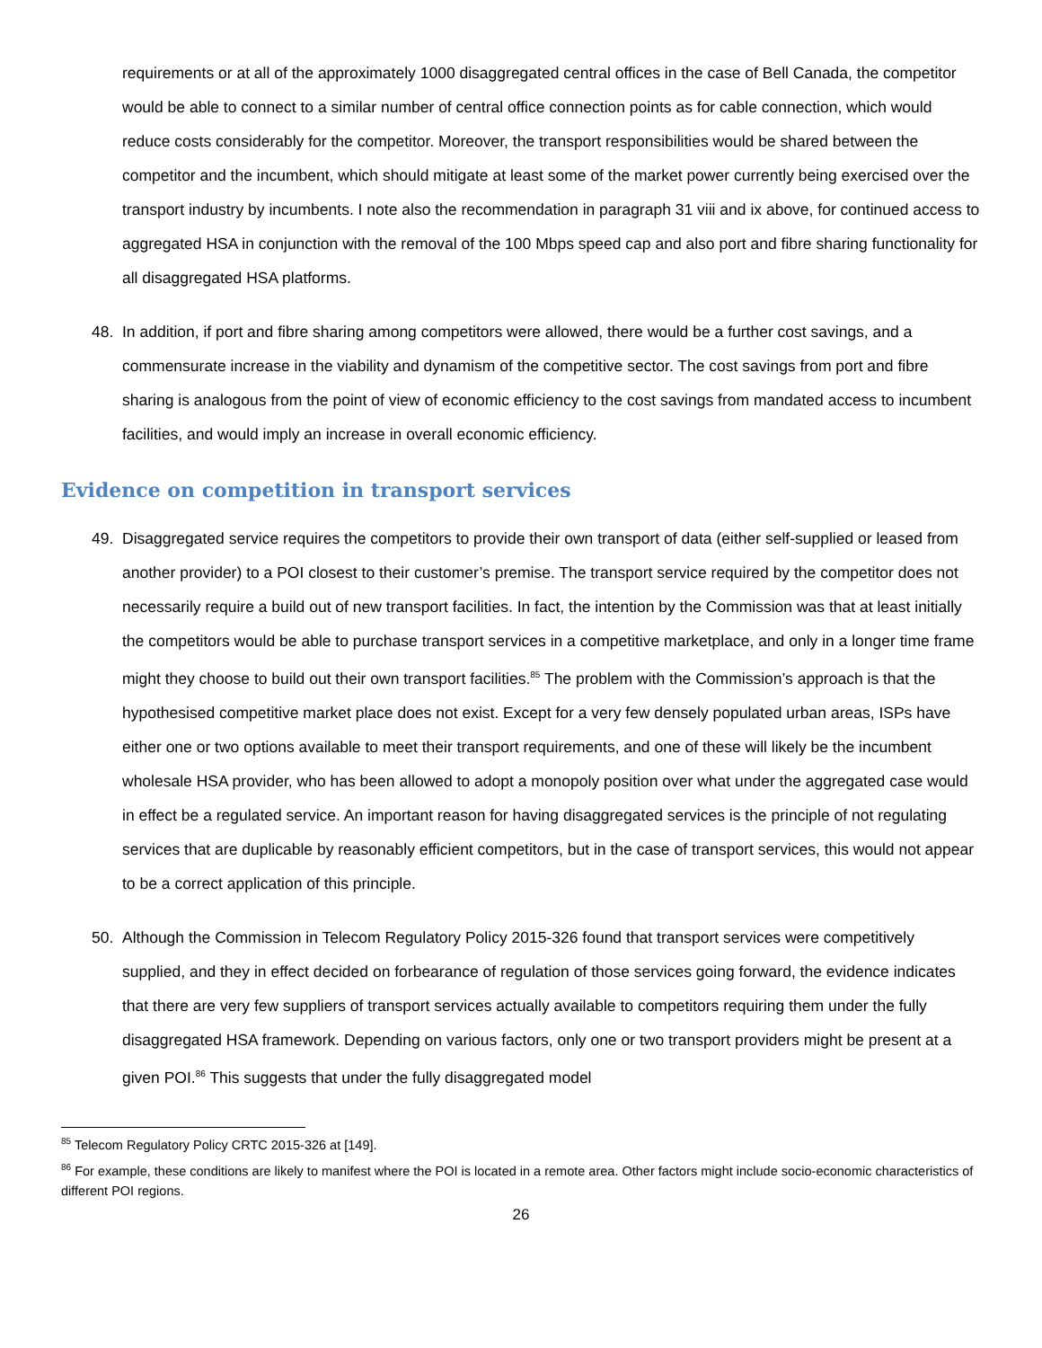requirements or at all of the approximately 1000 disaggregated central offices in the case of Bell Canada, the competitor would be able to connect to a similar number of central office connection points as for cable connection, which would reduce costs considerably for the competitor. Moreover, the transport responsibilities would be shared between the competitor and the incumbent, which should mitigate at least some of the market power currently being exercised over the transport industry by incumbents. I note also the recommendation in paragraph 31 viii and ix above, for continued access to aggregated HSA in conjunction with the removal of the 100 Mbps speed cap and also port and fibre sharing functionality for all disaggregated HSA platforms.
48. In addition, if port and fibre sharing among competitors were allowed, there would be a further cost savings, and a commensurate increase in the viability and dynamism of the competitive sector. The cost savings from port and fibre sharing is analogous from the point of view of economic efficiency to the cost savings from mandated access to incumbent facilities, and would imply an increase in overall economic efficiency.
Evidence on competition in transport services
49. Disaggregated service requires the competitors to provide their own transport of data (either self-supplied or leased from another provider) to a POI closest to their customer’s premise. The transport service required by the competitor does not necessarily require a build out of new transport facilities. In fact, the intention by the Commission was that at least initially the competitors would be able to purchase transport services in a competitive marketplace, and only in a longer time frame might they choose to build out their own transport facilities.<sup>85</sup> The problem with the Commission’s approach is that the hypothesised competitive market place does not exist. Except for a very few densely populated urban areas, ISPs have either one or two options available to meet their transport requirements, and one of these will likely be the incumbent wholesale HSA provider, who has been allowed to adopt a monopoly position over what under the aggregated case would in effect be a regulated service. An important reason for having disaggregated services is the principle of not regulating services that are duplicable by reasonably efficient competitors, but in the case of transport services, this would not appear to be a correct application of this principle.
50. Although the Commission in Telecom Regulatory Policy 2015-326 found that transport services were competitively supplied, and they in effect decided on forbearance of regulation of those services going forward, the evidence indicates that there are very few suppliers of transport services actually available to competitors requiring them under the fully disaggregated HSA framework. Depending on various factors, only one or two transport providers might be present at a given POI.<sup>86</sup> This suggests that under the fully disaggregated model
<sup>85</sup> Telecom Regulatory Policy CRTC 2015-326 at [149].
<sup>86</sup> For example, these conditions are likely to manifest where the POI is located in a remote area. Other factors might include socio-economic characteristics of different POI regions.
26